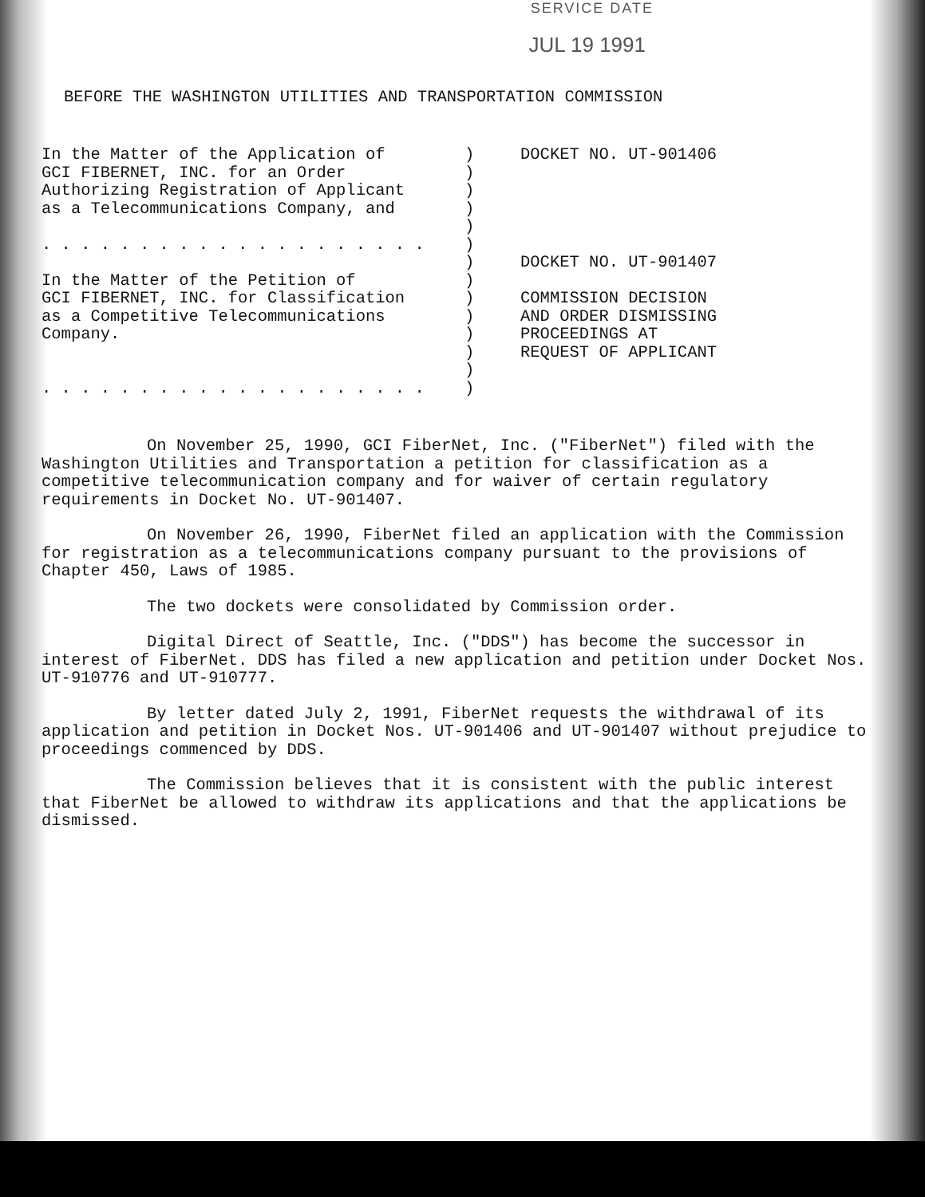SERVICE DATE
JUL 19 1991
BEFORE THE WASHINGTON UTILITIES AND TRANSPORTATION COMMISSION
In the Matter of the Application of
GCI FIBERNET, INC. for an Order
Authorizing Registration of Applicant
as a Telecommunications Company, and

. . . . . . . . . . . . . . . . . . . .

In the Matter of the Petition of
GCI FIBERNET, INC. for Classification
as a Competitive Telecommunications
Company.


. . . . . . . . . . . . . . . . . . . .
)
)
)
)
)
)
)
)
)
)
)
)
)
)
DOCKET NO. UT-901406





DOCKET NO. UT-901407

COMMISSION DECISION
AND ORDER DISMISSING
PROCEEDINGS AT
REQUEST OF APPLICANT
On November 25, 1990, GCI FiberNet, Inc. ("FiberNet") filed with the Washington Utilities and Transportation a petition for classification as a competitive telecommunication company and for waiver of certain regulatory requirements in Docket No. UT-901407.
On November 26, 1990, FiberNet filed an application with the Commission for registration as a telecommunications company pursuant to the provisions of Chapter 450, Laws of 1985.
The two dockets were consolidated by Commission order.
Digital Direct of Seattle, Inc. ("DDS") has become the successor in interest of FiberNet. DDS has filed a new application and petition under Docket Nos. UT-910776 and UT-910777.
By letter dated July 2, 1991, FiberNet requests the withdrawal of its application and petition in Docket Nos. UT-901406 and UT-901407 without prejudice to proceedings commenced by DDS.
The Commission believes that it is consistent with the public interest that FiberNet be allowed to withdraw its applications and that the applications be dismissed.